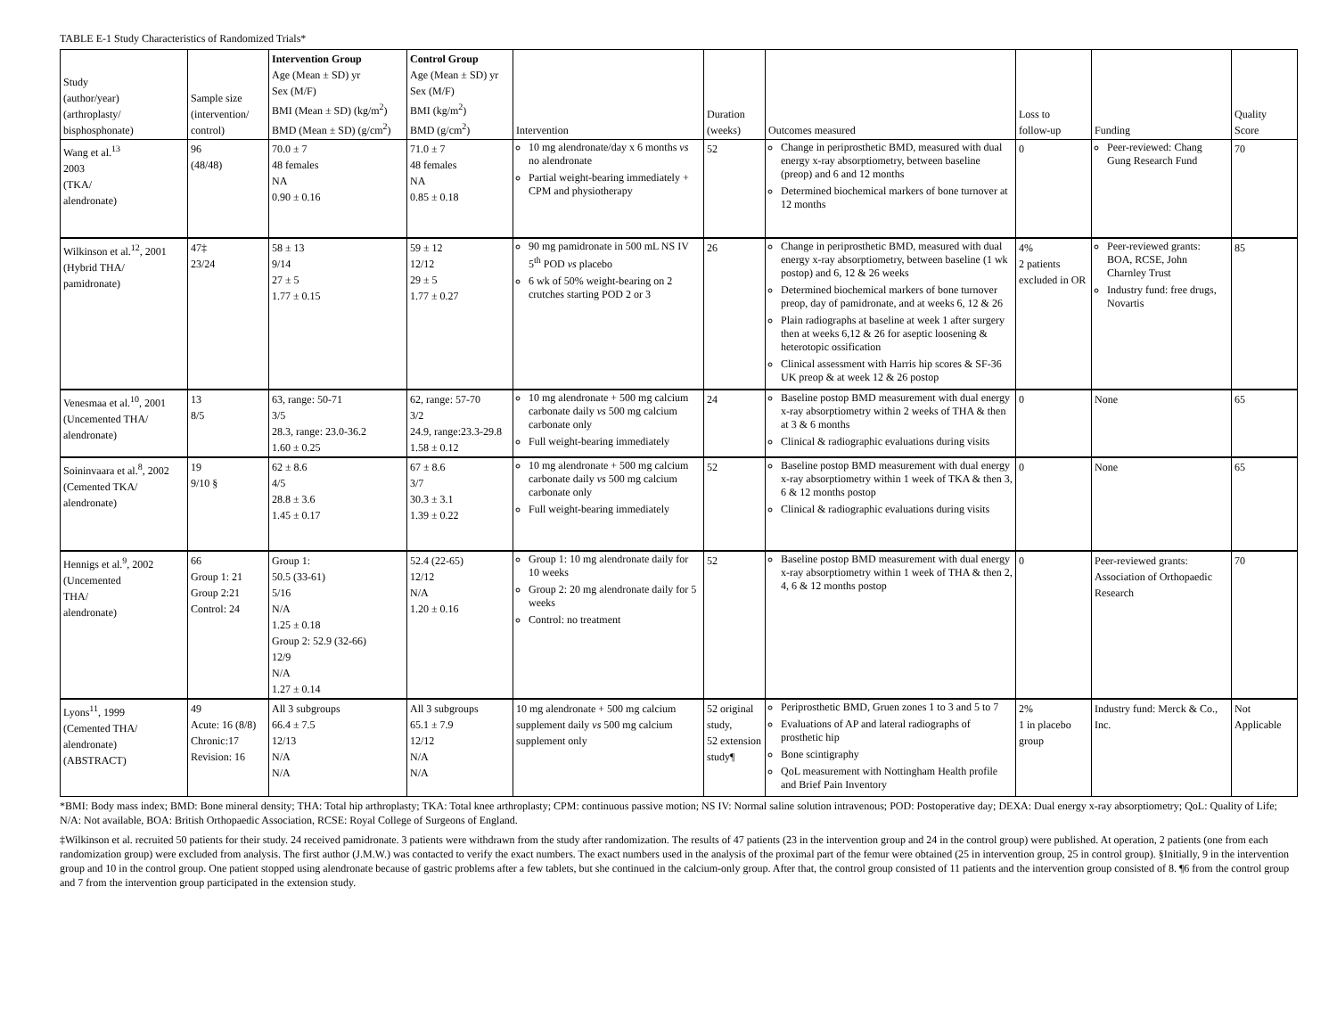TABLE E-1 Study Characteristics of Randomized Trials*
| Study (author/year) (arthroplasty/ bisphosphonate) | Sample size (intervention/ control) | Intervention Group Age (Mean ± SD) yr Sex (M/F) BMI (Mean ± SD) (kg/m<sup>2</sup>) BMD (Mean ± SD) (g/cm<sup>2</sup>) | Control Group Age (Mean ± SD) yr Sex (M/F) BMI (kg/m<sup>2</sup>) BMD (g/cm<sup>2</sup>) | Intervention | Duration (weeks) | Outcomes measured | Loss to follow-up | Funding | Quality Score |
| --- | --- | --- | --- | --- | --- | --- | --- | --- | --- |
| Wang et al.<sup>13</sup> 2003 (TKA/ alendronate) | 96 (48/48) | 70.0 ± 7 48 females NA 0.90 ± 0.16 | 71.0 ± 7 48 females NA 0.85 ± 0.18 | 10 mg alendronate/day x 6 months vs no alendronate Partial weight-bearing immediately + CPM and physiotherapy | 52 | Change in periprosthetic BMD, measured with dual energy x-ray absorptiometry, between baseline (preop) and 6 and 12 months Determined biochemical markers of bone turnover at 12 months | 0 | Peer-reviewed: Chang Gung Research Fund | 70 |
| Wilkinson et al.<sup>12</sup>, 2001 (Hybrid THA/ pamidronate) | 47‡ 23/24 | 58 ± 13 9/14 27 ± 5 1.77 ± 0.15 | 59 ± 12 12/12 29 ± 5 1.77 ± 0.27 | 90 mg pamidronate in 500 mL NS IV 5<sup>th</sup> POD vs placebo 6 wk of 50% weight-bearing on 2 crutches starting POD 2 or 3 | 26 | Change in periprosthetic BMD, measured with dual energy x-ray absorptiometry, between baseline (1 wk postop) and 6, 12 & 26 weeks Determined biochemical markers of bone turnover preop, day of pamidronate, and at weeks 6, 12 & 26 Plain radiographs at baseline at week 1 after surgery then at weeks 6,12 & 26 for aseptic loosening & heterotopic ossification Clinical assessment with Harris hip scores & SF-36 UK preop & at week 12 & 26 postop | 4% 2 patients excluded in OR | Peer-reviewed grants: BOA, RCSE, John Charnley Trust Industry fund: free drugs, Novartis | 85 |
| Venesmaa et al.<sup>10</sup>, 2001 (Uncemented THA/ alendronate) | 13 8/5 | 63, range: 50-71 3/5 28.3, range: 23.0-36.2 1.60 ± 0.25 | 62, range: 57-70 3/2 24.9, range:23.3-29.8 1.58 ± 0.12 | 10 mg alendronate + 500 mg calcium carbonate daily vs 500 mg calcium carbonate only Full weight-bearing immediately | 24 | Baseline postop BMD measurement with dual energy x-ray absorptiometry within 2 weeks of THA & then at 3 & 6 months Clinical & radiographic evaluations during visits | 0 | None | 65 |
| Soininvaara et al.<sup>8</sup>, 2002 (Cemented TKA/ alendronate) | 19 9/10 § | 62 ± 8.6 4/5 28.8 ± 3.6 1.45 ± 0.17 | 67 ± 8.6 3/7 30.3 ± 3.1 1.39 ± 0.22 | 10 mg alendronate + 500 mg calcium carbonate daily vs 500 mg calcium carbonate only Full weight-bearing immediately | 52 | Baseline postop BMD measurement with dual energy x-ray absorptiometry within 1 week of TKA & then 3, 6 & 12 months postop Clinical & radiographic evaluations during visits | 0 | None | 65 |
| Hennigs et al.<sup>9</sup>, 2002 (Uncemented THA/ alendronate) | 66 Group 1: 21 Group 2:21 Control: 24 | Group 1: 50.5 (33-61) 5/16 N/A 1.25 ± 0.18 Group 2: 52.9 (32-66) 12/9 N/A 1.27 ± 0.14 | 52.4 (22-65) 12/12 N/A 1.20 ± 0.16 | Group 1: 10 mg alendronate daily for 10 weeks Group 2: 20 mg alendronate daily for 5 weeks Control: no treatment | 52 | Baseline postop BMD measurement with dual energy x-ray absorptiometry within 1 week of THA & then 2, 4, 6 & 12 months postop | 0 | Peer-reviewed grants: Association of Orthopaedic Research | 70 |
| Lyons<sup>11</sup>, 1999 (Cemented THA/ alendronate) (ABSTRACT) | 49 Acute: 16 (8/8) Chronic:17 Revision: 16 | All 3 subgroups 66.4 ± 7.5 12/13 N/A N/A | All 3 subgroups 65.1 ± 7.9 12/12 N/A N/A | 10 mg alendronate + 500 mg calcium supplement daily vs 500 mg calcium supplement only | 52 original study, 52 extension study¶ | Periprosthetic BMD, Gruen zones 1 to 3 and 5 to 7 Evaluations of AP and lateral radiographs of prosthetic hip Bone scintigraphy QoL measurement with Nottingham Health profile and Brief Pain Inventory | 2% 1 in placebo group | Industry fund: Merck & Co., Inc. | Not Applicable |
*BMI: Body mass index; BMD: Bone mineral density; THA: Total hip arthroplasty; TKA: Total knee arthroplasty; CPM: continuous passive motion; NS IV: Normal saline solution intravenous; POD: Postoperative day; DEXA: Dual energy x-ray absorptiometry; QoL: Quality of Life; N/A: Not available, BOA: British Orthopaedic Association, RCSE: Royal College of Surgeons of England.
‡Wilkinson et al. recruited 50 patients for their study. 24 received pamidronate. 3 patients were withdrawn from the study after randomization. The results of 47 patients (23 in the intervention group and 24 in the control group) were published. At operation, 2 patients (one from each randomization group) were excluded from analysis. The first author (J.M.W.) was contacted to verify the exact numbers. The exact numbers used in the analysis of the proximal part of the femur were obtained (25 in intervention group, 25 in control group). §Initially, 9 in the intervention group and 10 in the control group. One patient stopped using alendronate because of gastric problems after a few tablets, but she continued in the calcium-only group. After that, the control group consisted of 11 patients and the intervention group consisted of 8. ¶6 from the control group and 7 from the intervention group participated in the extension study.